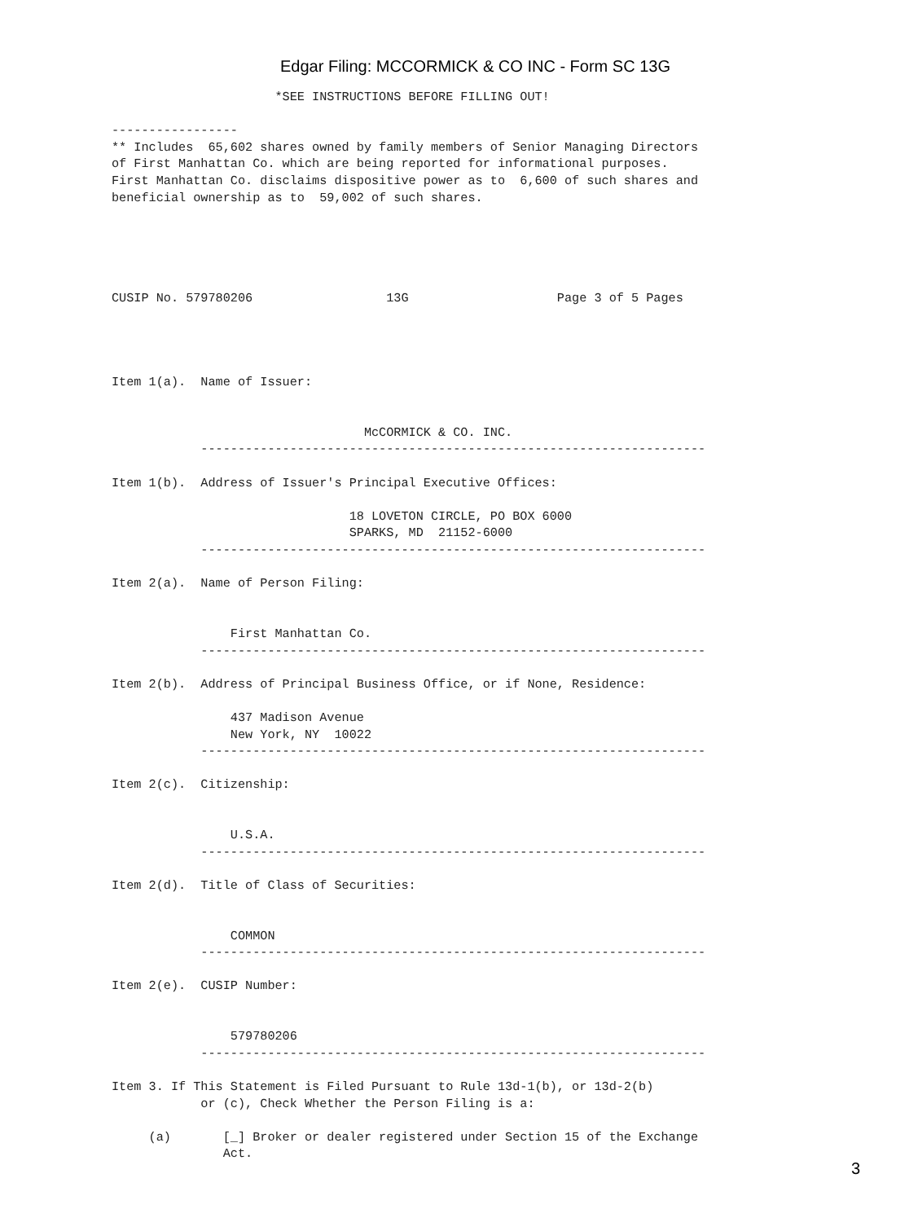Edgar Filing: MCCORMICK & CO INC - Form SC 13G
                      *SEE INSTRUCTIONS BEFORE FILLING OUT!

-----------------
** Includes  65,602 shares owned by family members of Senior Managing Directors
of First Manhattan Co. which are being reported for informational purposes.
First Manhattan Co. disclaims dispositive power as to  6,600 of such shares and
beneficial ownership as to  59,002 of such shares.





CUSIP No. 579780206                  13G                    Page 3 of 5 Pages




Item 1(a).  Name of Issuer:


                                  McCORMICK & CO. INC.
            --------------------------------------------------------------------

Item 1(b).  Address of Issuer's Principal Executive Offices:

                                18 LOVETON CIRCLE, PO BOX 6000
                                SPARKS, MD  21152-6000
            --------------------------------------------------------------------

Item 2(a).  Name of Person Filing:


                First Manhattan Co.
            --------------------------------------------------------------------

Item 2(b).  Address of Principal Business Office, or if None, Residence:

                437 Madison Avenue
                New York, NY  10022
            --------------------------------------------------------------------

Item 2(c).  Citizenship:


                U.S.A.
            --------------------------------------------------------------------

Item 2(d).  Title of Class of Securities:


                COMMON
            --------------------------------------------------------------------

Item 2(e).  CUSIP Number:


                579780206
            --------------------------------------------------------------------

Item 3. If This Statement is Filed Pursuant to Rule 13d-1(b), or 13d-2(b)
            or (c), Check Whether the Person Filing is a:

     (a)       [_] Broker or dealer registered under Section 15 of the Exchange
               Act.
3